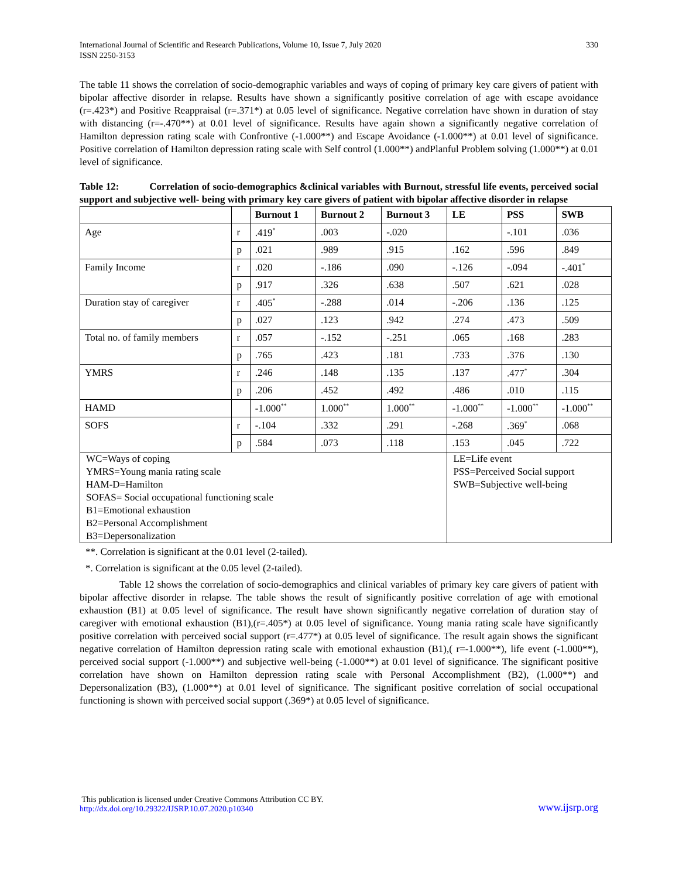International Journal of Scientific and Research Publications, Volume 10, Issue 7, July 2020
ISSN 2250-3153
330
The table 11 shows the correlation of socio-demographic variables and ways of coping of primary key care givers of patient with bipolar affective disorder in relapse. Results have shown a significantly positive correlation of age with escape avoidance (r=.423*) and Positive Reappraisal (r=.371*) at 0.05 level of significance. Negative correlation have shown in duration of stay with distancing (r=-.470**) at 0.01 level of significance. Results have again shown a significantly negative correlation of Hamilton depression rating scale with Confrontive (-1.000**) and Escape Avoidance (-1.000**) at 0.01 level of significance. Positive correlation of Hamilton depression rating scale with Self control (1.000**) andPlanful Problem solving (1.000**) at 0.01 level of significance.
Table 12: Correlation of socio-demographics &clinical variables with Burnout, stressful life events, perceived social support and subjective well- being with primary key care givers of patient with bipolar affective disorder in relapse
| | | Burnout 1 | Burnout 2 | Burnout 3 | LE | PSS | SWB |
| --- | --- | --- | --- | --- | --- | --- | --- |
| Age | r | .419<sup>*</sup> | .003 | -.020 | | -.101 | .036 |
| | p | .021 | .989 | .915 | .162 | .596 | .849 |
| Family Income | r | .020 | -.186 | .090 | -.126 | -.094 | -.401<sup>*</sup> |
| | p | .917 | .326 | .638 | .507 | .621 | .028 |
| Duration stay of caregiver | r | .405<sup>*</sup> | -.288 | .014 | -.206 | .136 | .125 |
| | p | .027 | .123 | .942 | .274 | .473 | .509 |
| Total no. of family members | r | .057 | -.152 | -.251 | .065 | .168 | .283 |
| | p | .765 | .423 | .181 | .733 | .376 | .130 |
| YMRS | r | .246 | .148 | .135 | .137 | .477<sup>*</sup> | .304 |
| | p | .206 | .452 | .492 | .486 | .010 | .115 |
| HAMD | | -1.000<sup>**</sup> | 1.000<sup>**</sup> | 1.000<sup>**</sup> | -1.000<sup>**</sup> | -1.000<sup>**</sup> | -1.000<sup>**</sup> |
| SOFS | r | -.104 | .332 | .291 | -.268 | .369<sup>*</sup> | .068 |
| | p | .584 | .073 | .118 | .153 | .045 | .722 |
| WC=Ways of coping YMRS=Young mania rating scale HAM-D=Hamilton SOFAS= Social occupational functioning scale B1=Emotional exhaustion B2=Personal Accomplishment B3=Depersonalization | | | | | LE=Life event PSS=Perceived Social support SWB=Subjective well-being | | |
**. Correlation is significant at the 0.01 level (2-tailed).
*. Correlation is significant at the 0.05 level (2-tailed).
Table 12 shows the correlation of socio-demographics and clinical variables of primary key care givers of patient with bipolar affective disorder in relapse. The table shows the result of significantly positive correlation of age with emotional exhaustion (B1) at 0.05 level of significance. The result have shown significantly negative correlation of duration stay of caregiver with emotional exhaustion (B1),(r=.405*) at 0.05 level of significance. Young mania rating scale have significantly positive correlation with perceived social support (r=.477*) at 0.05 level of significance. The result again shows the significant negative correlation of Hamilton depression rating scale with emotional exhaustion (B1),( r=-1.000**), life event (-1.000**), perceived social support (-1.000**) and subjective well-being (-1.000**) at 0.01 level of significance. The significant positive correlation have shown on Hamilton depression rating scale with Personal Accomplishment (B2), (1.000**) and Depersonalization (B3), (1.000**) at 0.01 level of significance. The significant positive correlation of social occupational functioning is shown with perceived social support (.369*) at 0.05 level of significance.
This publication is licensed under Creative Commons Attribution CC BY.
http://dx.doi.org/10.29322/IJSRP.10.07.2020.p10340
www.ijsrp.org